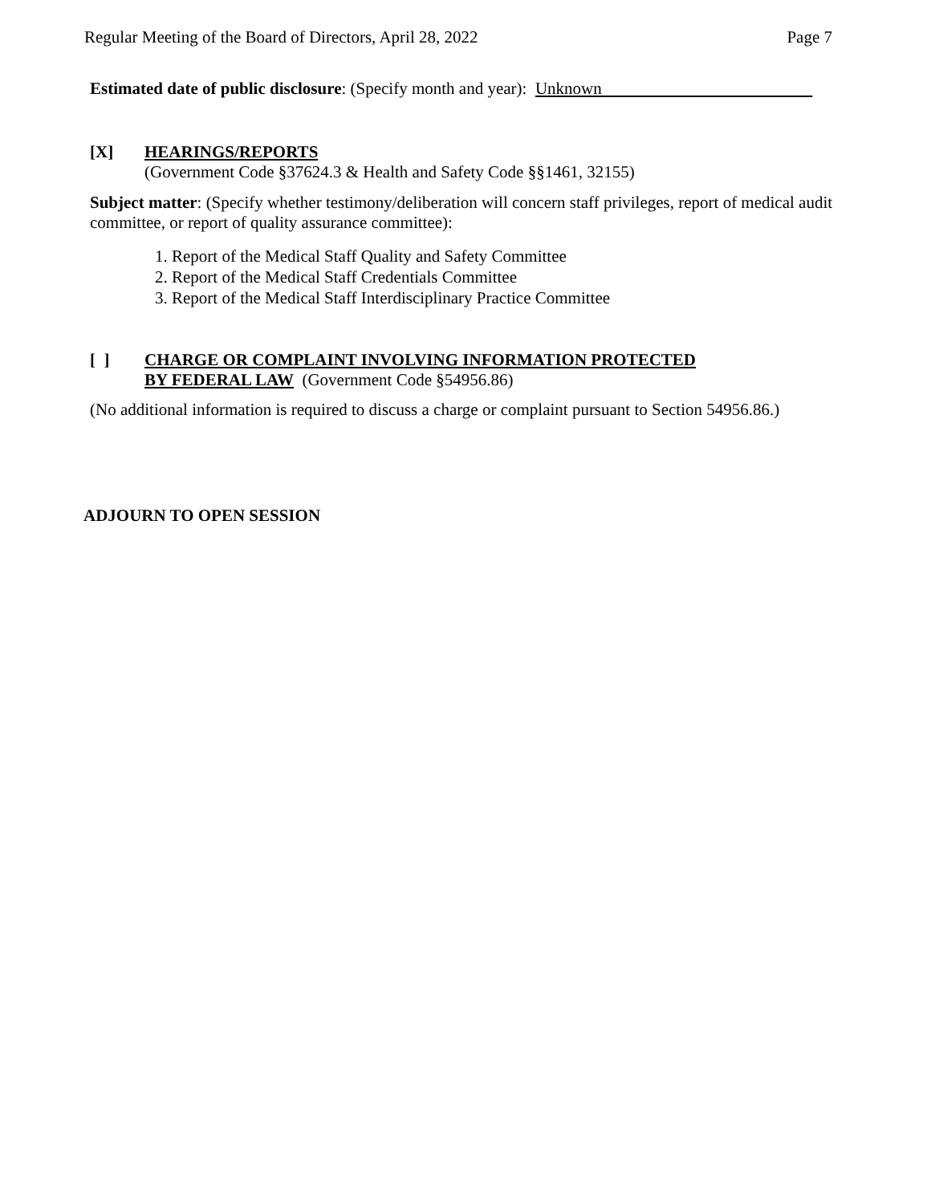Regular Meeting of the Board of Directors, April 28, 2022 Page 7
Estimated date of public disclosure: (Specify month and year): Unknown
[X]
HEARINGS/REPORTS
(Government Code §37624.3 & Health and Safety Code §§1461, 32155)
Subject matter: (Specify whether testimony/deliberation will concern staff privileges, report of medical audit committee, or report of quality assurance committee):
1. Report of the Medical Staff Quality and Safety Committee
2. Report of the Medical Staff Credentials Committee
3. Report of the Medical Staff Interdisciplinary Practice Committee
[ ]
CHARGE OR COMPLAINT INVOLVING INFORMATION PROTECTED
BY FEDERAL LAW (Government Code §54956.86)
(No additional information is required to discuss a charge or complaint pursuant to Section 54956.86.)
ADJOURN TO OPEN SESSION